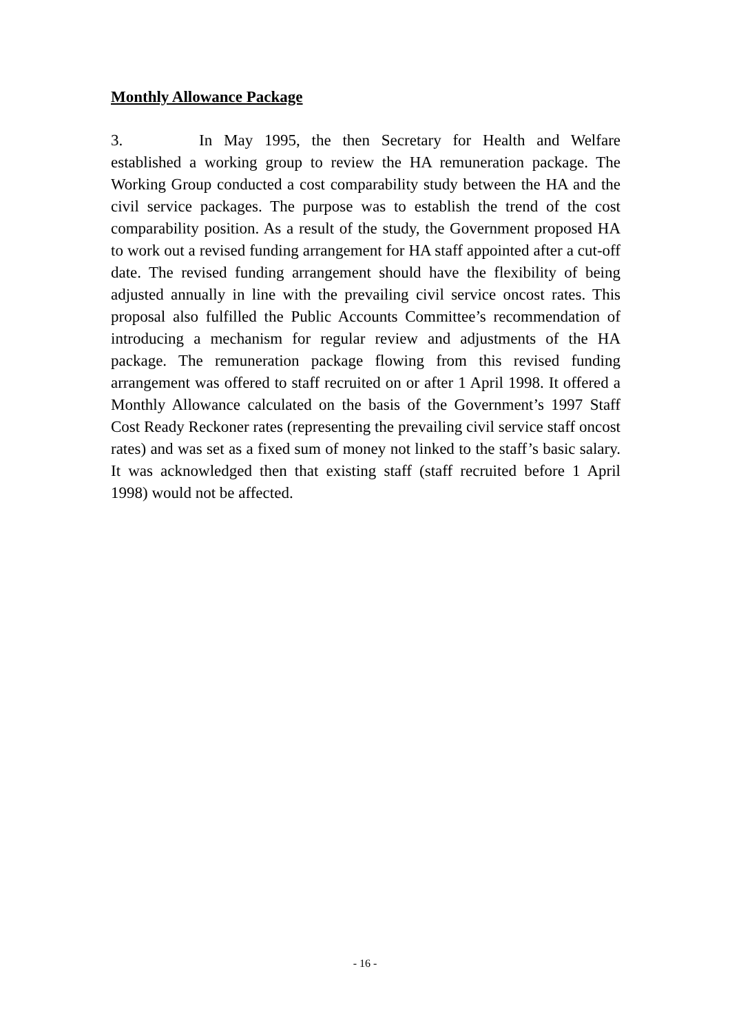Monthly Allowance Package
3. In May 1995, the then Secretary for Health and Welfare established a working group to review the HA remuneration package. The Working Group conducted a cost comparability study between the HA and the civil service packages. The purpose was to establish the trend of the cost comparability position. As a result of the study, the Government proposed HA to work out a revised funding arrangement for HA staff appointed after a cut-off date. The revised funding arrangement should have the flexibility of being adjusted annually in line with the prevailing civil service oncost rates. This proposal also fulfilled the Public Accounts Committee’s recommendation of introducing a mechanism for regular review and adjustments of the HA package. The remuneration package flowing from this revised funding arrangement was offered to staff recruited on or after 1 April 1998. It offered a Monthly Allowance calculated on the basis of the Government’s 1997 Staff Cost Ready Reckoner rates (representing the prevailing civil service staff oncost rates) and was set as a fixed sum of money not linked to the staff’s basic salary. It was acknowledged then that existing staff (staff recruited before 1 April 1998) would not be affected.
- 16 -